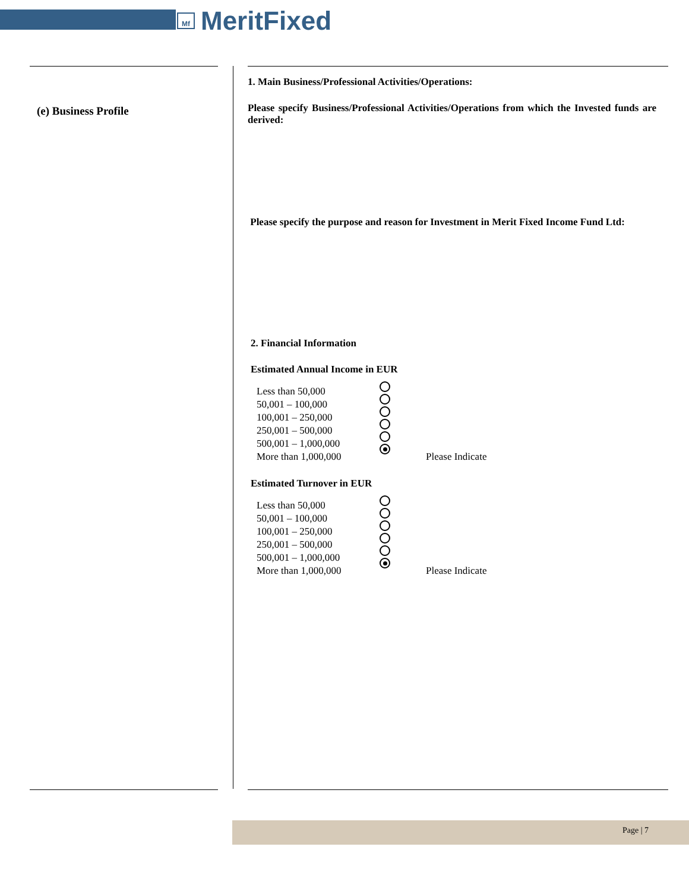Mf
MeritFixed
(e) Business Profile
1. Main Business/Professional Activities/Operations:
Please specify Business/Professional Activities/Operations from which the Invested funds are derived:
Please specify the purpose and reason for Investment in Merit Fixed Income Fund Ltd:
2. Financial Information
Estimated Annual Income in EUR
Less than 50,000
50,001 – 100,000
100,001 – 250,000
250,001 – 500,000
500,001 – 1,000,000
More than 1,000,000
Please Indicate
Estimated Turnover in EUR
Less than 50,000
50,001 – 100,000
100,001 – 250,000
250,001 – 500,000
500,001 – 1,000,000
More than 1,000,000
Please Indicate
Page | 7